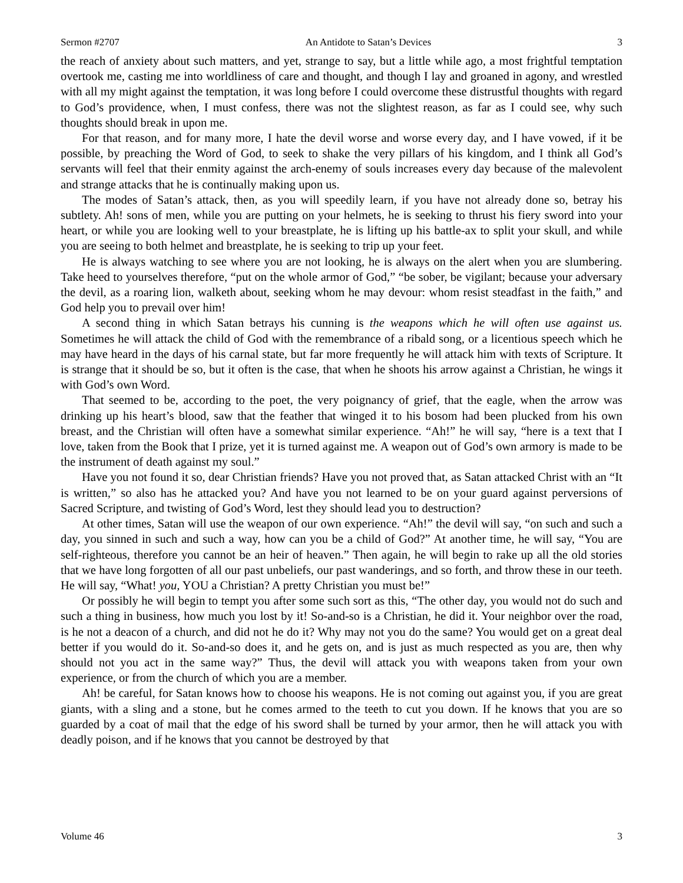Sermon #2707 An Antidote to Satan’s Devices 3
the reach of anxiety about such matters, and yet, strange to say, but a little while ago, a most frightful temptation overtook me, casting me into worldliness of care and thought, and though I lay and groaned in agony, and wrestled with all my might against the temptation, it was long before I could overcome these distrustful thoughts with regard to God’s providence, when, I must confess, there was not the slightest reason, as far as I could see, why such thoughts should break in upon me.
For that reason, and for many more, I hate the devil worse and worse every day, and I have vowed, if it be possible, by preaching the Word of God, to seek to shake the very pillars of his kingdom, and I think all God’s servants will feel that their enmity against the arch-enemy of souls increases every day because of the malevolent and strange attacks that he is continually making upon us.
The modes of Satan’s attack, then, as you will speedily learn, if you have not already done so, betray his subtlety. Ah! sons of men, while you are putting on your helmets, he is seeking to thrust his fiery sword into your heart, or while you are looking well to your breastplate, he is lifting up his battle-ax to split your skull, and while you are seeing to both helmet and breastplate, he is seeking to trip up your feet.
He is always watching to see where you are not looking, he is always on the alert when you are slumbering. Take heed to yourselves therefore, “put on the whole armor of God,” “be sober, be vigilant; because your adversary the devil, as a roaring lion, walketh about, seeking whom he may devour: whom resist steadfast in the faith,” and God help you to prevail over him!
A second thing in which Satan betrays his cunning is the weapons which he will often use against us. Sometimes he will attack the child of God with the remembrance of a ribald song, or a licentious speech which he may have heard in the days of his carnal state, but far more frequently he will attack him with texts of Scripture. It is strange that it should be so, but it often is the case, that when he shoots his arrow against a Christian, he wings it with God’s own Word.
That seemed to be, according to the poet, the very poignancy of grief, that the eagle, when the arrow was drinking up his heart’s blood, saw that the feather that winged it to his bosom had been plucked from his own breast, and the Christian will often have a somewhat similar experience. “Ah!” he will say, “here is a text that I love, taken from the Book that I prize, yet it is turned against me. A weapon out of God’s own armory is made to be the instrument of death against my soul.”
Have you not found it so, dear Christian friends? Have you not proved that, as Satan attacked Christ with an “It is written,” so also has he attacked you? And have you not learned to be on your guard against perversions of Sacred Scripture, and twisting of God’s Word, lest they should lead you to destruction?
At other times, Satan will use the weapon of our own experience. “Ah!” the devil will say, “on such and such a day, you sinned in such and such a way, how can you be a child of God?” At another time, he will say, “You are self-righteous, therefore you cannot be an heir of heaven.” Then again, he will begin to rake up all the old stories that we have long forgotten of all our past unbeliefs, our past wanderings, and so forth, and throw these in our teeth. He will say, “What! you, YOU a Christian? A pretty Christian you must be!”
Or possibly he will begin to tempt you after some such sort as this, “The other day, you would not do such and such a thing in business, how much you lost by it! So-and-so is a Christian, he did it. Your neighbor over the road, is he not a deacon of a church, and did not he do it? Why may not you do the same? You would get on a great deal better if you would do it. So-and-so does it, and he gets on, and is just as much respected as you are, then why should not you act in the same way?” Thus, the devil will attack you with weapons taken from your own experience, or from the church of which you are a member.
Ah! be careful, for Satan knows how to choose his weapons. He is not coming out against you, if you are great giants, with a sling and a stone, but he comes armed to the teeth to cut you down. If he knows that you are so guarded by a coat of mail that the edge of his sword shall be turned by your armor, then he will attack you with deadly poison, and if he knows that you cannot be destroyed by that
Volume 46 3